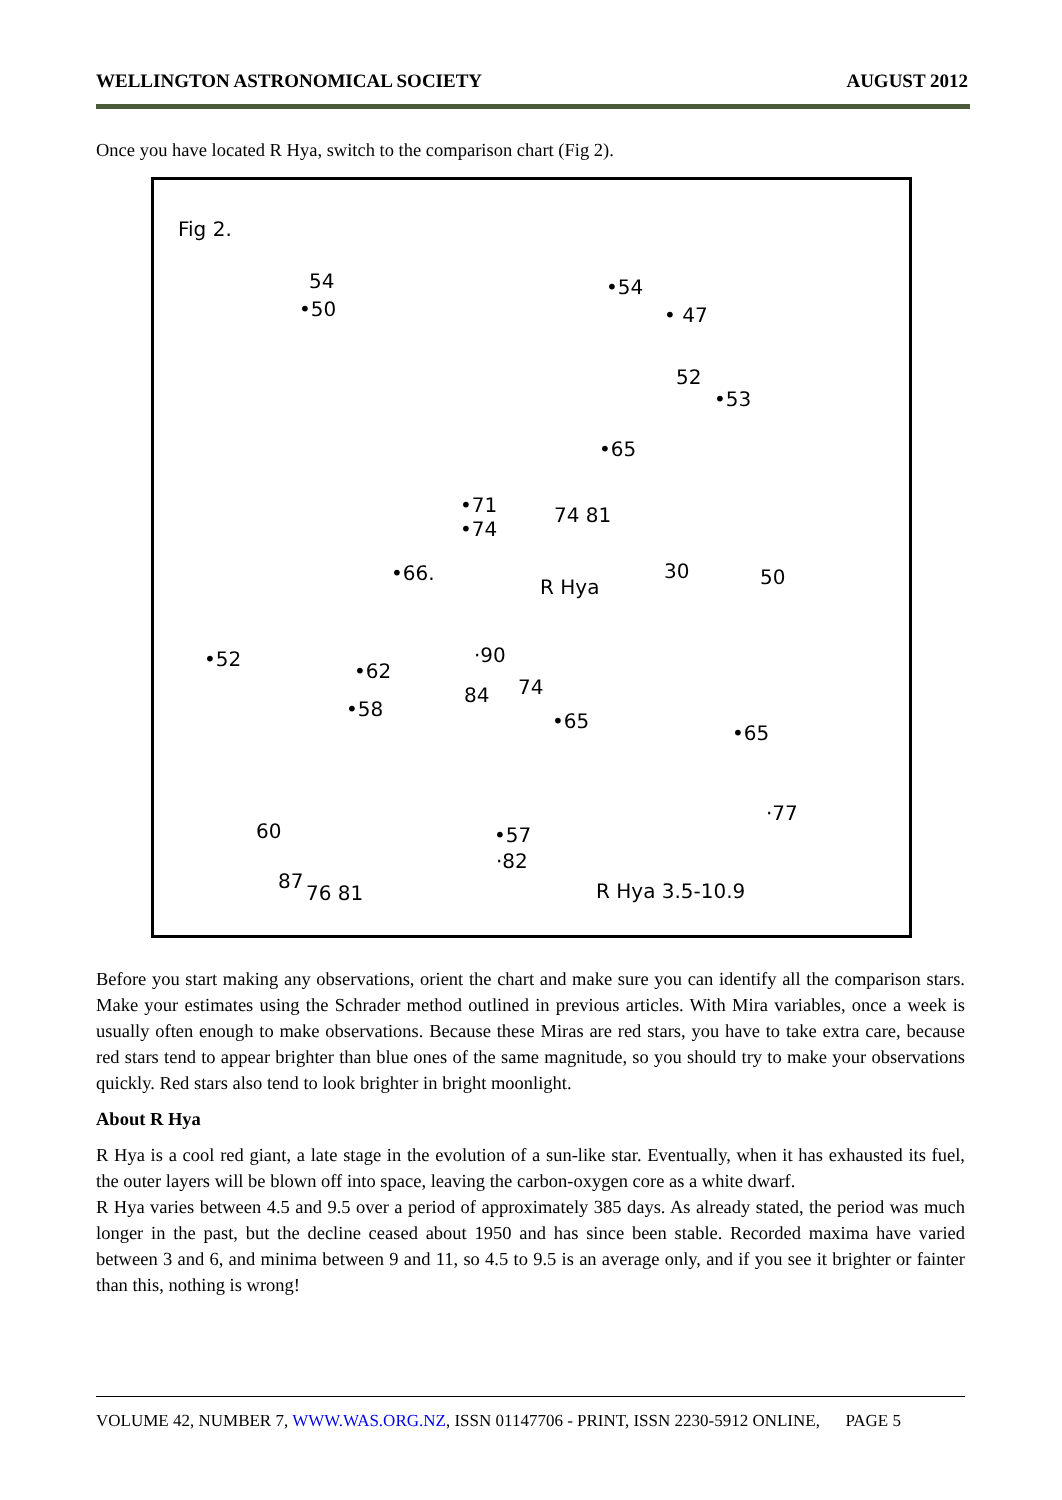WELLINGTON ASTRONOMICAL SOCIETY AUGUST 2012
Once you have located R Hya, switch to the comparison chart (Fig 2).
Fig 2.
54
•50
•54
• 47
52
•53
•65
•71
•74
74 81
•66.
R Hya
30 50
•52
•62
•58
·90
84 74
•65
•65
·77
60 •57
·82
87
76 81 R Hya 3.5-10.9
Before you start making any observations, orient the chart and make sure you can identify all the comparison stars. Make your estimates using the Schrader method outlined in previous articles. With Mira variables, once a week is usually often enough to make observations. Because these Miras are red stars, you have to take extra care, because red stars tend to appear brighter than blue ones of the same magnitude, so you should try to make your observations quickly. Red stars also tend to look brighter in bright moonlight.
About R Hya
R Hya is a cool red giant, a late stage in the evolution of a sun-like star. Eventually, when it has exhausted its fuel, the outer layers will be blown off into space, leaving the carbon-oxygen core as a white dwarf.
R Hya varies between 4.5 and 9.5 over a period of approximately 385 days. As already stated, the period was much longer in the past, but the decline ceased about 1950 and has since been stable. Recorded maxima have varied between 3 and 6, and minima between 9 and 11, so 4.5 to 9.5 is an average only, and if you see it brighter or fainter than this, nothing is wrong!
VOLUME 42, NUMBER 7, WWW.WAS.ORG.NZ, ISSN 01147706 - PRINT, ISSN 2230-5912 ONLINE, PAGE 5